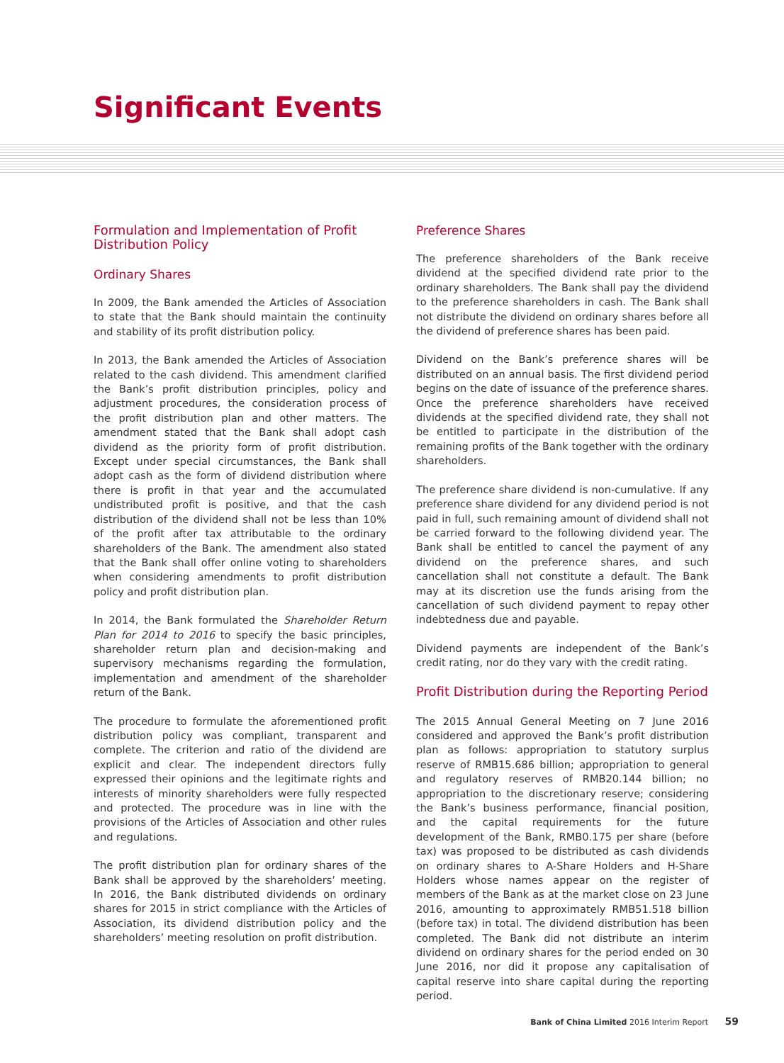Significant Events
Formulation and Implementation of Profit Distribution Policy
Ordinary Shares
In 2009, the Bank amended the Articles of Association to state that the Bank should maintain the continuity and stability of its profit distribution policy.
In 2013, the Bank amended the Articles of Association related to the cash dividend. This amendment clarified the Bank’s profit distribution principles, policy and adjustment procedures, the consideration process of the profit distribution plan and other matters. The amendment stated that the Bank shall adopt cash dividend as the priority form of profit distribution. Except under special circumstances, the Bank shall adopt cash as the form of dividend distribution where there is profit in that year and the accumulated undistributed profit is positive, and that the cash distribution of the dividend shall not be less than 10% of the profit after tax attributable to the ordinary shareholders of the Bank. The amendment also stated that the Bank shall offer online voting to shareholders when considering amendments to profit distribution policy and profit distribution plan.
In 2014, the Bank formulated the Shareholder Return Plan for 2014 to 2016 to specify the basic principles, shareholder return plan and decision-making and supervisory mechanisms regarding the formulation, implementation and amendment of the shareholder return of the Bank.
The procedure to formulate the aforementioned profit distribution policy was compliant, transparent and complete. The criterion and ratio of the dividend are explicit and clear. The independent directors fully expressed their opinions and the legitimate rights and interests of minority shareholders were fully respected and protected. The procedure was in line with the provisions of the Articles of Association and other rules and regulations.
The profit distribution plan for ordinary shares of the Bank shall be approved by the shareholders’ meeting. In 2016, the Bank distributed dividends on ordinary shares for 2015 in strict compliance with the Articles of Association, its dividend distribution policy and the shareholders’ meeting resolution on profit distribution.
Preference Shares
The preference shareholders of the Bank receive dividend at the specified dividend rate prior to the ordinary shareholders. The Bank shall pay the dividend to the preference shareholders in cash. The Bank shall not distribute the dividend on ordinary shares before all the dividend of preference shares has been paid.
Dividend on the Bank’s preference shares will be distributed on an annual basis. The first dividend period begins on the date of issuance of the preference shares. Once the preference shareholders have received dividends at the specified dividend rate, they shall not be entitled to participate in the distribution of the remaining profits of the Bank together with the ordinary shareholders.
The preference share dividend is non-cumulative. If any preference share dividend for any dividend period is not paid in full, such remaining amount of dividend shall not be carried forward to the following dividend year. The Bank shall be entitled to cancel the payment of any dividend on the preference shares, and such cancellation shall not constitute a default. The Bank may at its discretion use the funds arising from the cancellation of such dividend payment to repay other indebtedness due and payable.
Dividend payments are independent of the Bank’s credit rating, nor do they vary with the credit rating.
Profit Distribution during the Reporting Period
The 2015 Annual General Meeting on 7 June 2016 considered and approved the Bank’s profit distribution plan as follows: appropriation to statutory surplus reserve of RMB15.686 billion; appropriation to general and regulatory reserves of RMB20.144 billion; no appropriation to the discretionary reserve; considering the Bank’s business performance, financial position, and the capital requirements for the future development of the Bank, RMB0.175 per share (before tax) was proposed to be distributed as cash dividends on ordinary shares to A-Share Holders and H-Share Holders whose names appear on the register of members of the Bank as at the market close on 23 June 2016, amounting to approximately RMB51.518 billion (before tax) in total. The dividend distribution has been completed. The Bank did not distribute an interim dividend on ordinary shares for the period ended on 30 June 2016, nor did it propose any capitalisation of capital reserve into share capital during the reporting period.
Bank of China Limited 2016 Interim Report 59